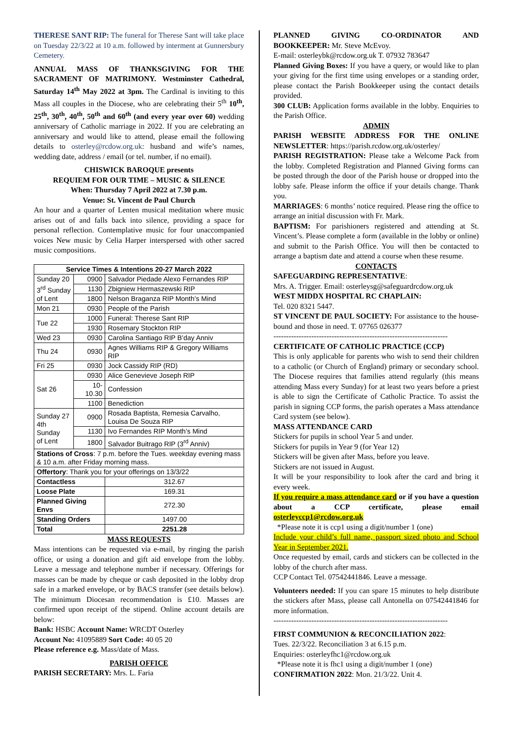THERESE SANT RIP: The funeral for Therese Sant will take place on Tuesday 22/3/22 at 10 a.m. followed by interment at Gunnersbury Cemetery.
ANNUAL MASS OF THANKSGIVING FOR THE SACRAMENT OF MATRIMONY. Westminster Cathedral, Saturday 14<sup>th</sup> May 2022 at 3pm. The Cardinal is inviting to this Mass all couples in the Diocese, who are celebrating their 5<sup>th</sup> 10<sup>th</sup>, 25<sup>th</sup>, 30<sup>th</sup>, 40<sup>th</sup>, 50<sup>th</sup> and 60<sup>th</sup> (and every year over 60) wedding anniversary of Catholic marriage in 2022. If you are celebrating an anniversary and would like to attend, please email the following details to osterley@rcdow.org.uk: husband and wife’s names, wedding date, address / email (or tel. number, if no email).
CHISWICK BAROQUE presents
REQUIEM FOR OUR TIME – MUSIC & SILENCE
When: Thursday 7 April 2022 at 7.30 p.m.
Venue: St. Vincent de Paul Church
An hour and a quarter of Lenten musical meditation where music arises out of and falls back into silence, providing a space for personal reflection. Contemplative music for four unaccompanied voices New music by Celia Harper interspersed with other sacred music compositions.
| Service Times & Intentions 20-27 March 2022 | | |
| --- | --- | --- |
| Sunday 20 3<sup>rd</sup> Sunday of Lent | 0900 | Salvador Piedade Alexo Fernandes RIP |
| | 1130 | Zbigniew Hermaszewski RIP |
| | 1800 | Nelson Braganza RIP Month’s Mind |
| Mon 21 | 0930 | People of the Parish |
| Tue 22 | 1000 | Funeral: Therese Sant RIP |
| | 1930 | Rosemary Stockton RIP |
| Wed 23 | 0930 | Carolina Santiago RIP B’day Anniv |
| Thu 24 | 0930 | Agnes Williams RIP & Gregory Williams RIP |
| Fri 25 | 0930 | Jock Cassidy RIP (RD) |
| Sat 26 | 0930 | Alice Genevieve Joseph RIP |
| | 10-10.30 | Confession |
| | 1100 | Benediction |
| Sunday 27 4th Sunday of Lent | 0900 | Rosada Baptista, Remesia Carvalho, Louisa De Souza RIP |
| | 1130 | Ivo Fernandes RIP Month’s Mind |
| | 1800 | Salvador Buitrago RIP (3<sup>rd</sup> Anniv) |
| Stations of Cross : 7 p.m. before the Tues. weekday evening mass & 10 a.m. after Friday morning mass. | | |
| Offertory : Thank you for your offerings on 13/3/22 | | |
| Contactless | | 312.67 |
| Loose Plate | | 169.31 |
| Planned Giving Envs | | 272.30 |
| Standing Orders | | 1497.00 |
| Total | | 2251.28 |
MASS REQUESTS
Mass intentions can be requested via e-mail, by ringing the parish office, or using a donation and gift aid envelope from the lobby. Leave a message and telephone number if necessary. Offerings for masses can be made by cheque or cash deposited in the lobby drop safe in a marked envelope, or by BACS transfer (see details below). The minimum Diocesan recommendation is £10. Masses are confirmed upon receipt of the stipend. Online account details are below:
Bank: HSBC Account Name: WRCDT Osterley
Account No: 41095889 Sort Code: 40 05 20
Please reference e.g. Mass/date of Mass.
PARISH OFFICE
PARISH SECRETARY: Mrs. L. Faria
PLANNED GIVING CO-ORDINATOR AND BOOKKEEPER: Mr. Steve McEvoy.
E-mail: osterleybk@rcdow.org.uk T. 07932 783647
Planned Giving Boxes: If you have a query, or would like to plan your giving for the first time using envelopes or a standing order, please contact the Parish Bookkeeper using the contact details provided.
300 CLUB: Application forms available in the lobby. Enquiries to the Parish Office.
ADMIN
PARISH WEBSITE ADDRESS FOR THE ONLINE NEWSLETTER: https://parish.rcdow.org.uk/osterley/
PARISH REGISTRATION: Please take a Welcome Pack from the lobby. Completed Registration and Planned Giving forms can be posted through the door of the Parish house or dropped into the lobby safe. Please inform the office if your details change. Thank you.
MARRIAGES: 6 months’ notice required. Please ring the office to arrange an initial discussion with Fr. Mark.
BAPTISM: For parishioners registered and attending at St. Vincent’s. Please complete a form (available in the lobby or online) and submit to the Parish Office. You will then be contacted to arrange a baptism date and attend a course when these resume.
CONTACTS
SAFEGUARDING REPRESENTATIVE:
Mrs. A. Trigger. Email: osterleysg@safeguardrcdow.org.uk
WEST MIDDX HOSPITAL RC CHAPLAIN:
Tel. 020 8321 5447.
ST VINCENT DE PAUL SOCIETY: For assistance to the house-bound and those in need. T. 07765 026377
---------------------------------------------------------------------
CERTIFICATE OF CATHOLIC PRACTICE (CCP)
This is only applicable for parents who wish to send their children to a catholic (or Church of England) primary or secondary school. The Diocese requires that families attend regularly (this means attending Mass every Sunday) for at least two years before a priest is able to sign the Certificate of Catholic Practice. To assist the parish in signing CCP forms, the parish operates a Mass attendance Card system (see below).
MASS ATTENDANCE CARD
Stickers for pupils in school Year 5 and under.
Stickers for pupils in Year 9 (for Year 12)
Stickers will be given after Mass, before you leave.
Stickers are not issued in August.
It will be your responsibility to look after the card and bring it every week.
If you require a mass attendance card or if you have a question about a CCP certificate, please email osterleyccp1@rcdow.org.uk
*Please note it is ccp1 using a digit/number 1 (one)
Include your child’s full name, passport sized photo and School Year in September 2021.
Once requested by email, cards and stickers can be collected in the lobby of the church after mass.
CCP Contact Tel. 07542441846. Leave a message.
Volunteers needed: If you can spare 15 minutes to help distribute the stickers after Mass, please call Antonella on 07542441846 for more information.
---------------------------------------------------------------------
FIRST COMMUNION & RECONCILIATION 2022:
Tues. 22/3/22. Reconciliation 3 at 6.15 p.m.
Enquiries: osterleyfhc1@rcdow.org.uk
*Please note it is fhc1 using a digit/number 1 (one)
CONFIRMATION 2022: Mon. 21/3/22. Unit 4.